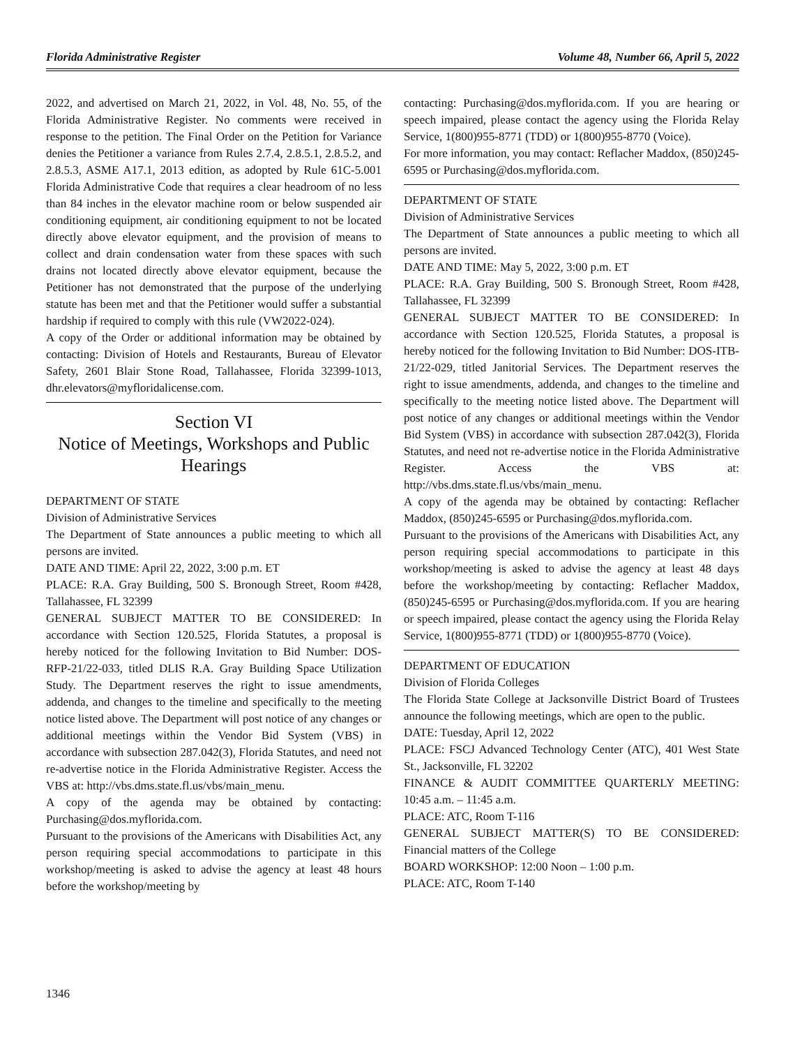Florida Administrative Register Volume 48, Number 66, April 5, 2022
2022, and advertised on March 21, 2022, in Vol. 48, No. 55, of the Florida Administrative Register. No comments were received in response to the petition. The Final Order on the Petition for Variance denies the Petitioner a variance from Rules 2.7.4, 2.8.5.1, 2.8.5.2, and 2.8.5.3, ASME A17.1, 2013 edition, as adopted by Rule 61C-5.001 Florida Administrative Code that requires a clear headroom of no less than 84 inches in the elevator machine room or below suspended air conditioning equipment, air conditioning equipment to not be located directly above elevator equipment, and the provision of means to collect and drain condensation water from these spaces with such drains not located directly above elevator equipment, because the Petitioner has not demonstrated that the purpose of the underlying statute has been met and that the Petitioner would suffer a substantial hardship if required to comply with this rule (VW2022-024).
A copy of the Order or additional information may be obtained by contacting: Division of Hotels and Restaurants, Bureau of Elevator Safety, 2601 Blair Stone Road, Tallahassee, Florida 32399-1013, dhr.elevators@myfloridalicense.com.
Section VI
Notice of Meetings, Workshops and Public Hearings
DEPARTMENT OF STATE
Division of Administrative Services
The Department of State announces a public meeting to which all persons are invited.
DATE AND TIME: April 22, 2022, 3:00 p.m. ET
PLACE: R.A. Gray Building, 500 S. Bronough Street, Room #428, Tallahassee, FL 32399
GENERAL SUBJECT MATTER TO BE CONSIDERED: In accordance with Section 120.525, Florida Statutes, a proposal is hereby noticed for the following Invitation to Bid Number: DOS-RFP-21/22-033, titled DLIS R.A. Gray Building Space Utilization Study. The Department reserves the right to issue amendments, addenda, and changes to the timeline and specifically to the meeting notice listed above. The Department will post notice of any changes or additional meetings within the Vendor Bid System (VBS) in accordance with subsection 287.042(3), Florida Statutes, and need not re-advertise notice in the Florida Administrative Register. Access the VBS at: http://vbs.dms.state.fl.us/vbs/main_menu.
A copy of the agenda may be obtained by contacting: Purchasing@dos.myflorida.com.
Pursuant to the provisions of the Americans with Disabilities Act, any person requiring special accommodations to participate in this workshop/meeting is asked to advise the agency at least 48 hours before the workshop/meeting by
contacting: Purchasing@dos.myflorida.com. If you are hearing or speech impaired, please contact the agency using the Florida Relay Service, 1(800)955-8771 (TDD) or 1(800)955-8770 (Voice).
For more information, you may contact: Reflacher Maddox, (850)245-6595 or Purchasing@dos.myflorida.com.
DEPARTMENT OF STATE
Division of Administrative Services
The Department of State announces a public meeting to which all persons are invited.
DATE AND TIME: May 5, 2022, 3:00 p.m. ET
PLACE: R.A. Gray Building, 500 S. Bronough Street, Room #428, Tallahassee, FL 32399
GENERAL SUBJECT MATTER TO BE CONSIDERED: In accordance with Section 120.525, Florida Statutes, a proposal is hereby noticed for the following Invitation to Bid Number: DOS-ITB-21/22-029, titled Janitorial Services. The Department reserves the right to issue amendments, addenda, and changes to the timeline and specifically to the meeting notice listed above. The Department will post notice of any changes or additional meetings within the Vendor Bid System (VBS) in accordance with subsection 287.042(3), Florida Statutes, and need not re-advertise notice in the Florida Administrative Register. Access the VBS at: http://vbs.dms.state.fl.us/vbs/main_menu.
A copy of the agenda may be obtained by contacting: Reflacher Maddox, (850)245-6595 or Purchasing@dos.myflorida.com.
Pursuant to the provisions of the Americans with Disabilities Act, any person requiring special accommodations to participate in this workshop/meeting is asked to advise the agency at least 48 days before the workshop/meeting by contacting: Reflacher Maddox, (850)245-6595 or Purchasing@dos.myflorida.com. If you are hearing or speech impaired, please contact the agency using the Florida Relay Service, 1(800)955-8771 (TDD) or 1(800)955-8770 (Voice).
DEPARTMENT OF EDUCATION
Division of Florida Colleges
The Florida State College at Jacksonville District Board of Trustees announce the following meetings, which are open to the public.
DATE: Tuesday, April 12, 2022
PLACE: FSCJ Advanced Technology Center (ATC), 401 West State St., Jacksonville, FL 32202
FINANCE & AUDIT COMMITTEE QUARTERLY MEETING: 10:45 a.m. – 11:45 a.m.
PLACE: ATC, Room T-116
GENERAL SUBJECT MATTER(S) TO BE CONSIDERED: Financial matters of the College
BOARD WORKSHOP: 12:00 Noon – 1:00 p.m.
PLACE: ATC, Room T-140
1346